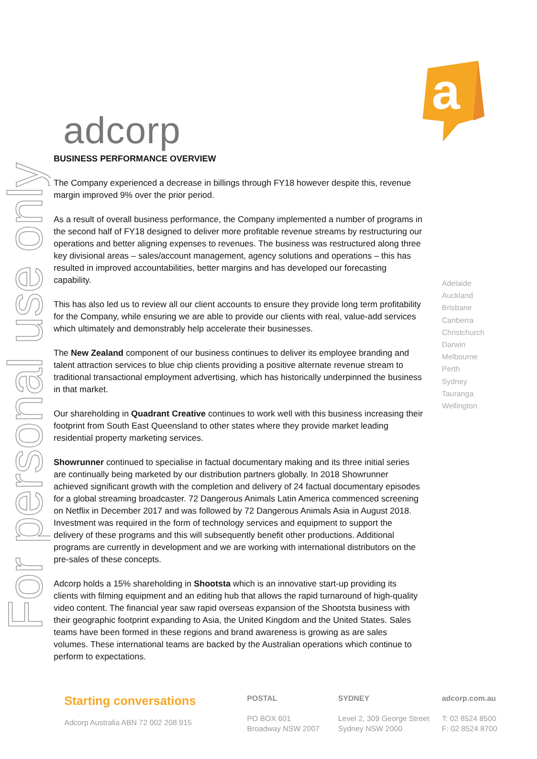For personal use only
a
adcorp
BUSINESS PERFORMANCE OVERVIEW
The Company experienced a decrease in billings through FY18 however despite this, revenue margin improved 9% over the prior period.
As a result of overall business performance, the Company implemented a number of programs in the second half of FY18 designed to deliver more profitable revenue streams by restructuring our operations and better aligning expenses to revenues. The business was restructured along three key divisional areas – sales/account management, agency solutions and operations – this has resulted in improved accountabilities, better margins and has developed our forecasting capability.
This has also led us to review all our client accounts to ensure they provide long term profitability for the Company, while ensuring we are able to provide our clients with real, value-add services which ultimately and demonstrably help accelerate their businesses.
The New Zealand component of our business continues to deliver its employee branding and talent attraction services to blue chip clients providing a positive alternate revenue stream to traditional transactional employment advertising, which has historically underpinned the business in that market.
Our shareholding in Quadrant Creative continues to work well with this business increasing their footprint from South East Queensland to other states where they provide market leading residential property marketing services.
Showrunner continued to specialise in factual documentary making and its three initial series are continually being marketed by our distribution partners globally. In 2018 Showrunner achieved significant growth with the completion and delivery of 24 factual documentary episodes for a global streaming broadcaster. 72 Dangerous Animals Latin America commenced screening on Netflix in December 2017 and was followed by 72 Dangerous Animals Asia in August 2018. Investment was required in the form of technology services and equipment to support the delivery of these programs and this will subsequently benefit other productions. Additional programs are currently in development and we are working with international distributors on the pre-sales of these concepts.
Adcorp holds a 15% shareholding in Shootsta which is an innovative start-up providing its clients with filming equipment and an editing hub that allows the rapid turnaround of high-quality video content. The financial year saw rapid overseas expansion of the Shootsta business with their geographic footprint expanding to Asia, the United Kingdom and the United States. Sales teams have been formed in these regions and brand awareness is growing as are sales volumes. These international teams are backed by the Australian operations which continue to perform to expectations.
Adelaide
Auckland
Brisbane
Canberra
Christchurch
Darwin
Melbourne
Perth
Sydney
Tauranga
Wellington
Starting conversations
Adcorp Australia ABN 72 002 208 915
POSTAL
PO BOX 601
Broadway NSW 2007
SYDNEY
Level 2, 309 George Street
Sydney NSW 2000
adcorp.com.au
T: 02 8524 8500
F: 02 8524 8700